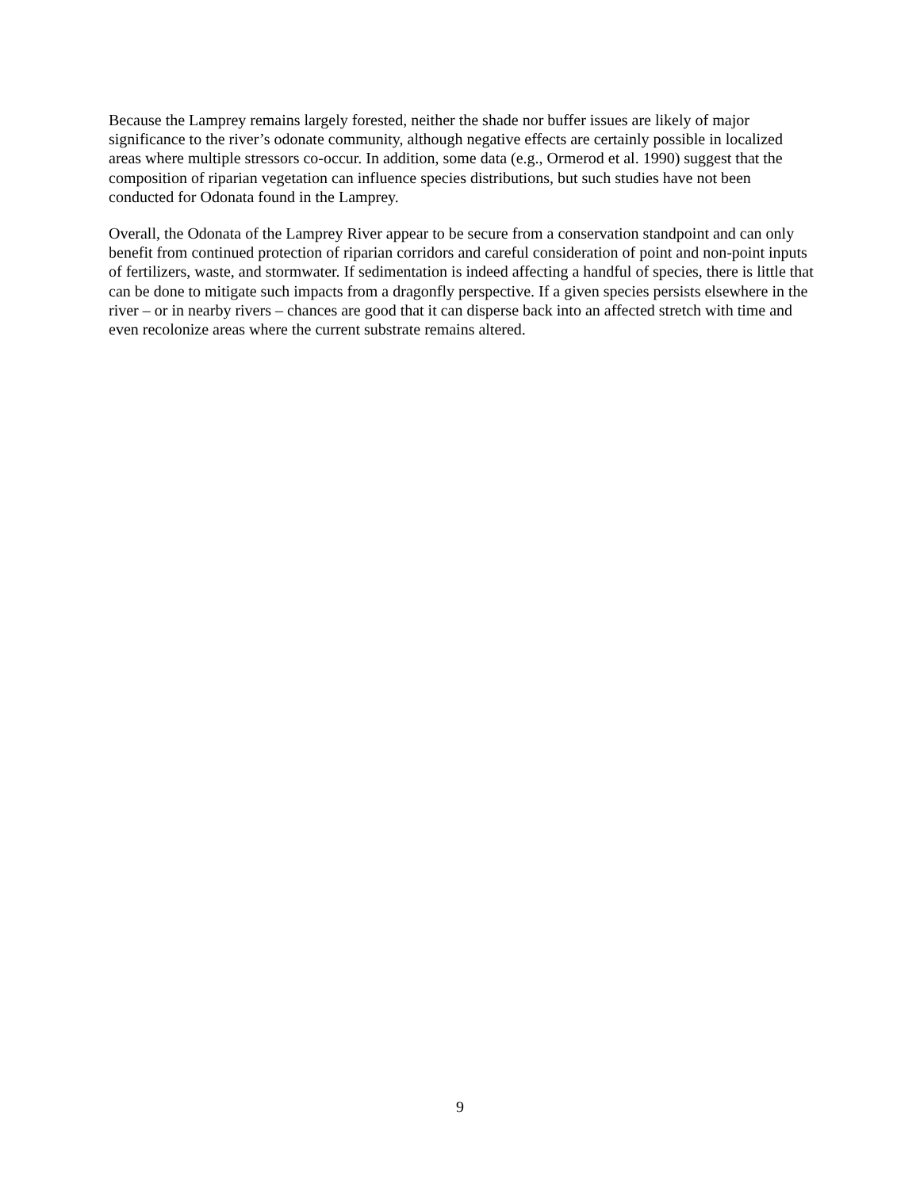Because the Lamprey remains largely forested, neither the shade nor buffer issues are likely of major significance to the river’s odonate community, although negative effects are certainly possible in localized areas where multiple stressors co-occur. In addition, some data (e.g., Ormerod et al. 1990) suggest that the composition of riparian vegetation can influence species distributions, but such studies have not been conducted for Odonata found in the Lamprey.
Overall, the Odonata of the Lamprey River appear to be secure from a conservation standpoint and can only benefit from continued protection of riparian corridors and careful consideration of point and non-point inputs of fertilizers, waste, and stormwater. If sedimentation is indeed affecting a handful of species, there is little that can be done to mitigate such impacts from a dragonfly perspective. If a given species persists elsewhere in the river – or in nearby rivers – chances are good that it can disperse back into an affected stretch with time and even recolonize areas where the current substrate remains altered.
9